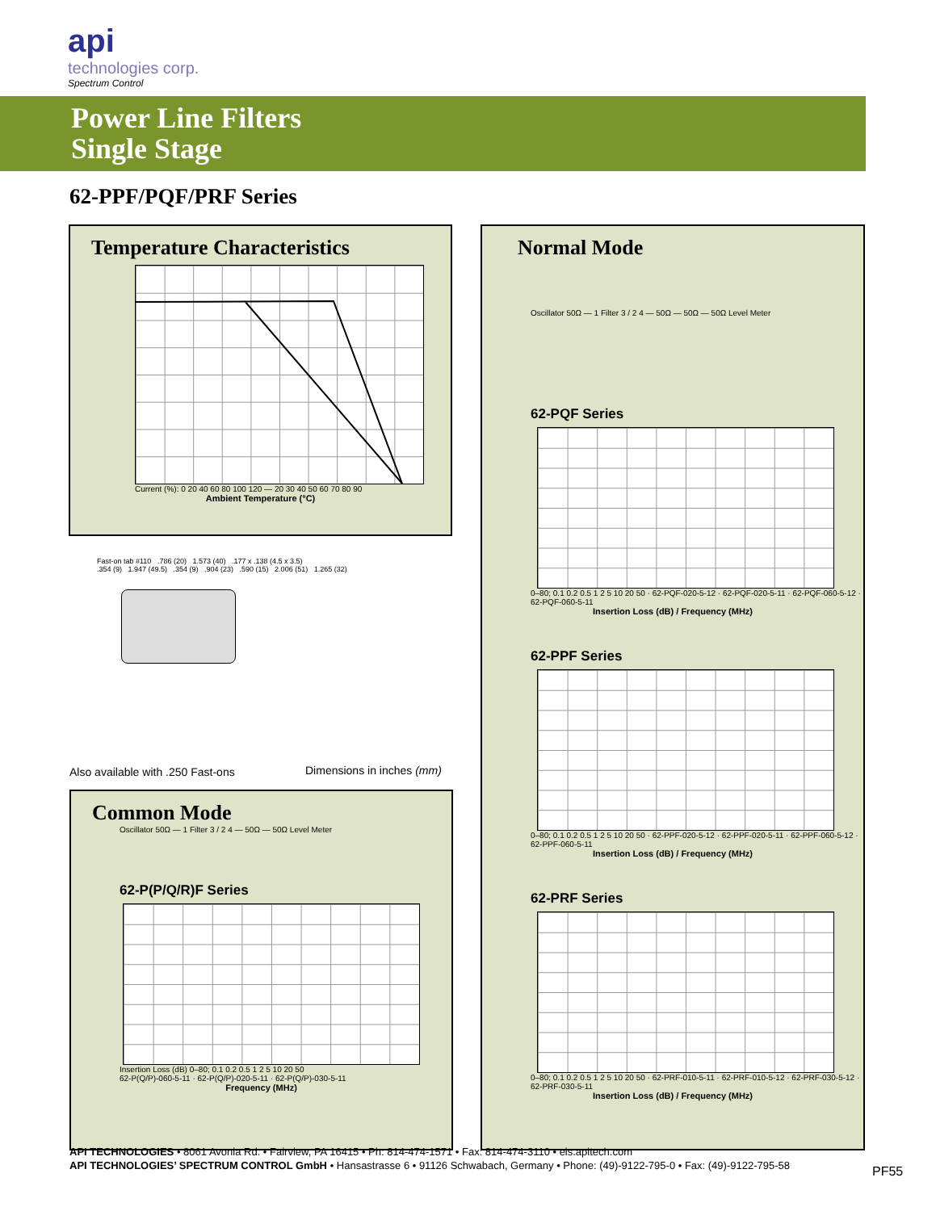api
technologies corp.
Spectrum Control
Power Line Filters
Single Stage
62-PPF/PQF/PRF Series
Temperature Characteristics
Current (%): 0 20 40 60 80 100 120 — 20 30 40 50 60 70 80 90
Ambient Temperature (°C)
Fast-on tab #110 .786 (20) 1.573 (40) .177 x .138 (4.5 x 3.5)
.354 (9) 1.947 (49.5) .354 (9) .904 (23) .590 (15) 2.006 (51) 1.265 (32)
Also available with .250 Fast-ons
Dimensions in inches (mm)
Common Mode
Oscillator 50Ω — 1 Filter 3 / 2 4 — 50Ω — 50Ω Level Meter
62-P(P/Q/R)F Series
Insertion Loss (dB) 0–80; 0.1 0.2 0.5 1 2 5 10 20 50
62-P(Q/P)-060-5-11 · 62-P(Q/P)-020-5-11 · 62-P(Q/P)-030-5-11
Frequency (MHz)
Normal Mode
Oscillator 50Ω — 1 Filter 3 / 2 4 — 50Ω — 50Ω — 50Ω Level Meter
62-PQF Series
0–80; 0.1 0.2 0.5 1 2 5 10 20 50 · 62-PQF-020-5-12 · 62-PQF-020-5-11 · 62-PQF-060-5-12 · 62-PQF-060-5-11
Insertion Loss (dB) / Frequency (MHz)
62-PPF Series
0–80; 0.1 0.2 0.5 1 2 5 10 20 50 · 62-PPF-020-5-12 · 62-PPF-020-5-11 · 62-PPF-060-5-12 · 62-PPF-060-5-11
Insertion Loss (dB) / Frequency (MHz)
62-PRF Series
0–80; 0.1 0.2 0.5 1 2 5 10 20 50 · 62-PRF-010-5-11 · 62-PRF-010-5-12 · 62-PRF-030-5-12 · 62-PRF-030-5-11
Insertion Loss (dB) / Frequency (MHz)
API TECHNOLOGIES • 8061 Avonia Rd. • Fairview, PA 16415 • Ph: 814-474-1571 • Fax: 814-474-3110 • eis.apitech.com
API TECHNOLOGIES’ SPECTRUM CONTROL GmbH • Hansastrasse 6 • 91126 Schwabach, Germany • Phone: (49)-9122-795-0 • Fax: (49)-9122-795-58
PF55